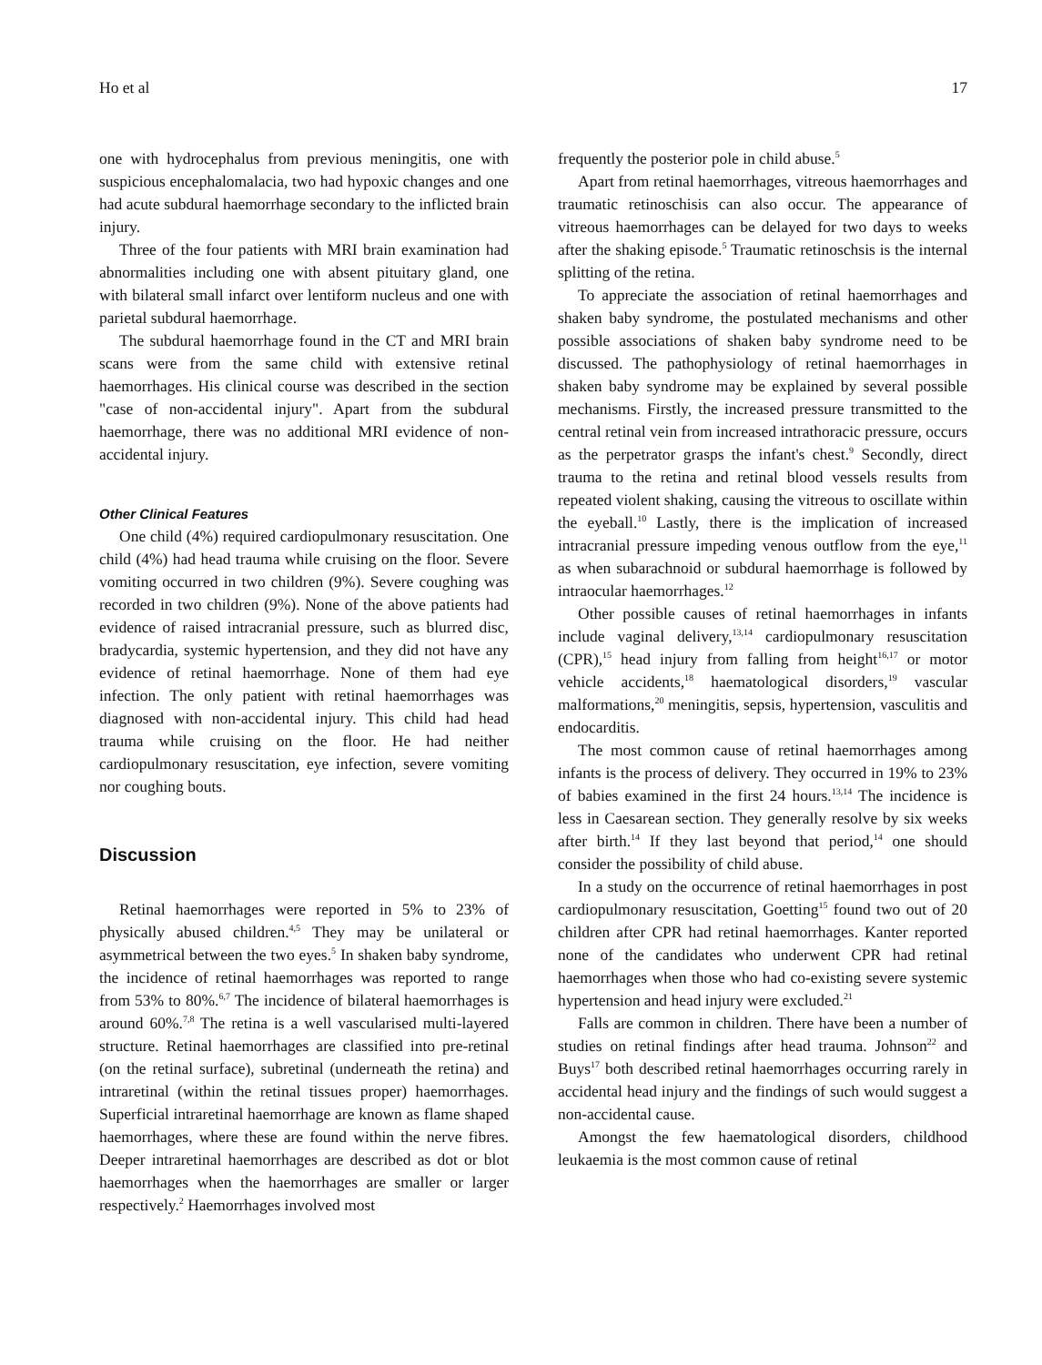Ho et al 17
one with hydrocephalus from previous meningitis, one with suspicious encephalomalacia, two had hypoxic changes and one had acute subdural haemorrhage secondary to the inflicted brain injury.
Three of the four patients with MRI brain examination had abnormalities including one with absent pituitary gland, one with bilateral small infarct over lentiform nucleus and one with parietal subdural haemorrhage.
The subdural haemorrhage found in the CT and MRI brain scans were from the same child with extensive retinal haemorrhages. His clinical course was described in the section "case of non-accidental injury". Apart from the subdural haemorrhage, there was no additional MRI evidence of non-accidental injury.
Other Clinical Features
One child (4%) required cardiopulmonary resuscitation. One child (4%) had head trauma while cruising on the floor. Severe vomiting occurred in two children (9%). Severe coughing was recorded in two children (9%). None of the above patients had evidence of raised intracranial pressure, such as blurred disc, bradycardia, systemic hypertension, and they did not have any evidence of retinal haemorrhage. None of them had eye infection. The only patient with retinal haemorrhages was diagnosed with non-accidental injury. This child had head trauma while cruising on the floor. He had neither cardiopulmonary resuscitation, eye infection, severe vomiting nor coughing bouts.
Discussion
Retinal haemorrhages were reported in 5% to 23% of physically abused children.<sup>4,5</sup> They may be unilateral or asymmetrical between the two eyes.<sup>5</sup> In shaken baby syndrome, the incidence of retinal haemorrhages was reported to range from 53% to 80%.<sup>6,7</sup> The incidence of bilateral haemorrhages is around 60%.<sup>7,8</sup> The retina is a well vascularised multi-layered structure. Retinal haemorrhages are classified into pre-retinal (on the retinal surface), subretinal (underneath the retina) and intraretinal (within the retinal tissues proper) haemorrhages. Superficial intraretinal haemorrhage are known as flame shaped haemorrhages, where these are found within the nerve fibres. Deeper intraretinal haemorrhages are described as dot or blot haemorrhages when the haemorrhages are smaller or larger respectively.<sup>2</sup> Haemorrhages involved most
frequently the posterior pole in child abuse.<sup>5</sup>
Apart from retinal haemorrhages, vitreous haemorrhages and traumatic retinoschisis can also occur. The appearance of vitreous haemorrhages can be delayed for two days to weeks after the shaking episode.<sup>5</sup> Traumatic retinoschsis is the internal splitting of the retina.
To appreciate the association of retinal haemorrhages and shaken baby syndrome, the postulated mechanisms and other possible associations of shaken baby syndrome need to be discussed. The pathophysiology of retinal haemorrhages in shaken baby syndrome may be explained by several possible mechanisms. Firstly, the increased pressure transmitted to the central retinal vein from increased intrathoracic pressure, occurs as the perpetrator grasps the infant's chest.<sup>9</sup> Secondly, direct trauma to the retina and retinal blood vessels results from repeated violent shaking, causing the vitreous to oscillate within the eyeball.<sup>10</sup> Lastly, there is the implication of increased intracranial pressure impeding venous outflow from the eye,<sup>11</sup> as when subarachnoid or subdural haemorrhage is followed by intraocular haemorrhages.<sup>12</sup>
Other possible causes of retinal haemorrhages in infants include vaginal delivery,<sup>13,14</sup> cardiopulmonary resuscitation (CPR),<sup>15</sup> head injury from falling from height<sup>16,17</sup> or motor vehicle accidents,<sup>18</sup> haematological disorders,<sup>19</sup> vascular malformations,<sup>20</sup> meningitis, sepsis, hypertension, vasculitis and endocarditis.
The most common cause of retinal haemorrhages among infants is the process of delivery. They occurred in 19% to 23% of babies examined in the first 24 hours.<sup>13,14</sup> The incidence is less in Caesarean section. They generally resolve by six weeks after birth.<sup>14</sup> If they last beyond that period,<sup>14</sup> one should consider the possibility of child abuse.
In a study on the occurrence of retinal haemorrhages in post cardiopulmonary resuscitation, Goetting<sup>15</sup> found two out of 20 children after CPR had retinal haemorrhages. Kanter reported none of the candidates who underwent CPR had retinal haemorrhages when those who had co-existing severe systemic hypertension and head injury were excluded.<sup>21</sup>
Falls are common in children. There have been a number of studies on retinal findings after head trauma. Johnson<sup>22</sup> and Buys<sup>17</sup> both described retinal haemorrhages occurring rarely in accidental head injury and the findings of such would suggest a non-accidental cause.
Amongst the few haematological disorders, childhood leukaemia is the most common cause of retinal